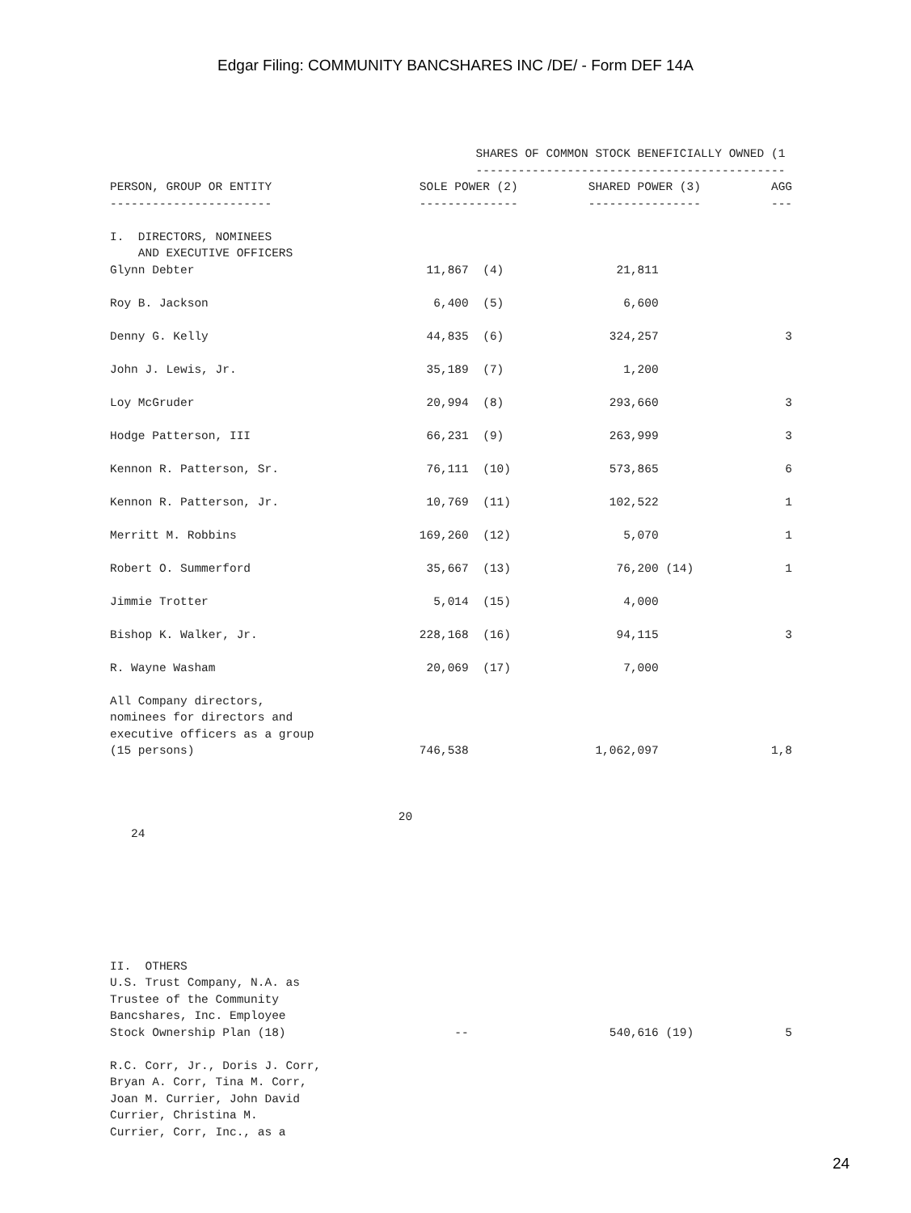Edgar Filing: COMMUNITY BANCSHARES INC /DE/ - Form DEF 14A
                                                    SHARES OF COMMON STOCK BENEFICIALLY OWNED (1
                                                    --------------------------------------------
PERSON, GROUP OR ENTITY                     SOLE POWER (2)          SHARED POWER (3)          AGG
-----------------------                     --------------          ----------------          ---

I.  DIRECTORS, NOMINEES
    AND EXECUTIVE OFFICERS
Glynn Debter                                 11,867  (4)                21,811

Roy B. Jackson                                6,400  (5)                 6,600

Denny G. Kelly                               44,835  (6)               324,257                  3

John J. Lewis, Jr.                           35,189  (7)                 1,200

Loy McGruder                                 20,994  (8)               293,660                  3

Hodge Patterson, III                         66,231  (9)               263,999                  3

Kennon R. Patterson, Sr.                     76,111  (10)              573,865                  6

Kennon R. Patterson, Jr.                     10,769  (11)              102,522                  1

Merritt M. Robbins                          169,260  (12)                5,070                  1

Robert O. Summerford                         35,667  (13)               76,200 (14)             1

Jimmie Trotter                                5,014  (15)                4,000

Bishop K. Walker, Jr.                       228,168  (16)               94,115                  3

R. Wayne Washam                              20,069  (17)                7,000

All Company directors,
nominees for directors and
executive officers as a group
(15 persons)                                746,538                  1,062,097                1,8



                                         20
   24







II.  OTHERS
U.S. Trust Company, N.A. as
Trustee of the Community
Bancshares, Inc. Employee
Stock Ownership Plan (18)                        --                    540,616 (19)             5

R.C. Corr, Jr., Doris J. Corr,
Bryan A. Corr, Tina M. Corr,
Joan M. Currier, John David
Currier, Christina M.
Currier, Corr, Inc., as a
24